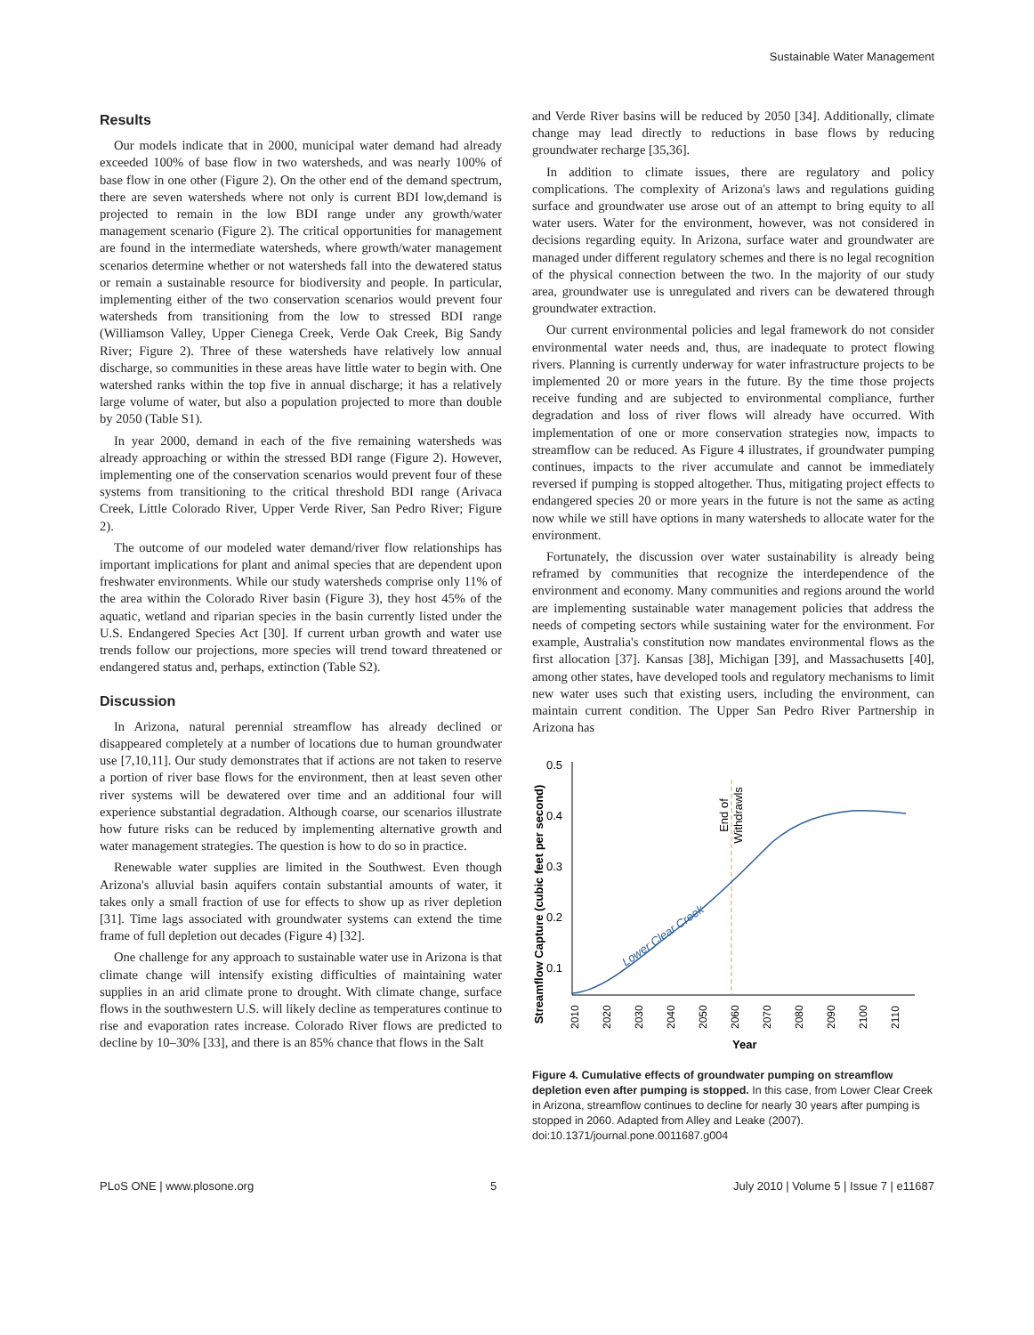Sustainable Water Management
Results
Our models indicate that in 2000, municipal water demand had already exceeded 100% of base flow in two watersheds, and was nearly 100% of base flow in one other (Figure 2). On the other end of the demand spectrum, there are seven watersheds where not only is current BDI low,demand is projected to remain in the low BDI range under any growth/water management scenario (Figure 2). The critical opportunities for management are found in the intermediate watersheds, where growth/water management scenarios determine whether or not watersheds fall into the dewatered status or remain a sustainable resource for biodiversity and people. In particular, implementing either of the two conservation scenarios would prevent four watersheds from transitioning from the low to stressed BDI range (Williamson Valley, Upper Cienega Creek, Verde Oak Creek, Big Sandy River; Figure 2). Three of these watersheds have relatively low annual discharge, so communities in these areas have little water to begin with. One watershed ranks within the top five in annual discharge; it has a relatively large volume of water, but also a population projected to more than double by 2050 (Table S1).
In year 2000, demand in each of the five remaining watersheds was already approaching or within the stressed BDI range (Figure 2). However, implementing one of the conservation scenarios would prevent four of these systems from transitioning to the critical threshold BDI range (Arivaca Creek, Little Colorado River, Upper Verde River, San Pedro River; Figure 2).
The outcome of our modeled water demand/river flow relationships has important implications for plant and animal species that are dependent upon freshwater environments. While our study watersheds comprise only 11% of the area within the Colorado River basin (Figure 3), they host 45% of the aquatic, wetland and riparian species in the basin currently listed under the U.S. Endangered Species Act [30]. If current urban growth and water use trends follow our projections, more species will trend toward threatened or endangered status and, perhaps, extinction (Table S2).
Discussion
In Arizona, natural perennial streamflow has already declined or disappeared completely at a number of locations due to human groundwater use [7,10,11]. Our study demonstrates that if actions are not taken to reserve a portion of river base flows for the environment, then at least seven other river systems will be dewatered over time and an additional four will experience substantial degradation. Although coarse, our scenarios illustrate how future risks can be reduced by implementing alternative growth and water management strategies. The question is how to do so in practice.
Renewable water supplies are limited in the Southwest. Even though Arizona's alluvial basin aquifers contain substantial amounts of water, it takes only a small fraction of use for effects to show up as river depletion [31]. Time lags associated with groundwater systems can extend the time frame of full depletion out decades (Figure 4) [32].
One challenge for any approach to sustainable water use in Arizona is that climate change will intensify existing difficulties of maintaining water supplies in an arid climate prone to drought. With climate change, surface flows in the southwestern U.S. will likely decline as temperatures continue to rise and evaporation rates increase. Colorado River flows are predicted to decline by 10–30% [33], and there is an 85% chance that flows in the Salt
and Verde River basins will be reduced by 2050 [34]. Additionally, climate change may lead directly to reductions in base flows by reducing groundwater recharge [35,36].
In addition to climate issues, there are regulatory and policy complications. The complexity of Arizona's laws and regulations guiding surface and groundwater use arose out of an attempt to bring equity to all water users. Water for the environment, however, was not considered in decisions regarding equity. In Arizona, surface water and groundwater are managed under different regulatory schemes and there is no legal recognition of the physical connection between the two. In the majority of our study area, groundwater use is unregulated and rivers can be dewatered through groundwater extraction.
Our current environmental policies and legal framework do not consider environmental water needs and, thus, are inadequate to protect flowing rivers. Planning is currently underway for water infrastructure projects to be implemented 20 or more years in the future. By the time those projects receive funding and are subjected to environmental compliance, further degradation and loss of river flows will already have occurred. With implementation of one or more conservation strategies now, impacts to streamflow can be reduced. As Figure 4 illustrates, if groundwater pumping continues, impacts to the river accumulate and cannot be immediately reversed if pumping is stopped altogether. Thus, mitigating project effects to endangered species 20 or more years in the future is not the same as acting now while we still have options in many watersheds to allocate water for the environment.
Fortunately, the discussion over water sustainability is already being reframed by communities that recognize the interdependence of the environment and economy. Many communities and regions around the world are implementing sustainable water management policies that address the needs of competing sectors while sustaining water for the environment. For example, Australia's constitution now mandates environmental flows as the first allocation [37]. Kansas [38], Michigan [39], and Massachusetts [40], among other states, have developed tools and regulatory mechanisms to limit new water uses such that existing users, including the environment, can maintain current condition. The Upper San Pedro River Partnership in Arizona has
Streamflow Capture (cubic feet per second)
0.5
0.4
0.3
0.2
0.1
2010
2020
2030
2040
2050
2060
2070
2080
2090
2100
2110
Year
End of
Withdrawls
Lower Clear Creek
Figure 4. Cumulative effects of groundwater pumping on streamflow depletion even after pumping is stopped. In this case, from Lower Clear Creek in Arizona, streamflow continues to decline for nearly 30 years after pumping is stopped in 2060. Adapted from Alley and Leake (2007).
doi:10.1371/journal.pone.0011687.g004
PLoS ONE | www.plosone.org 5 July 2010 | Volume 5 | Issue 7 | e11687